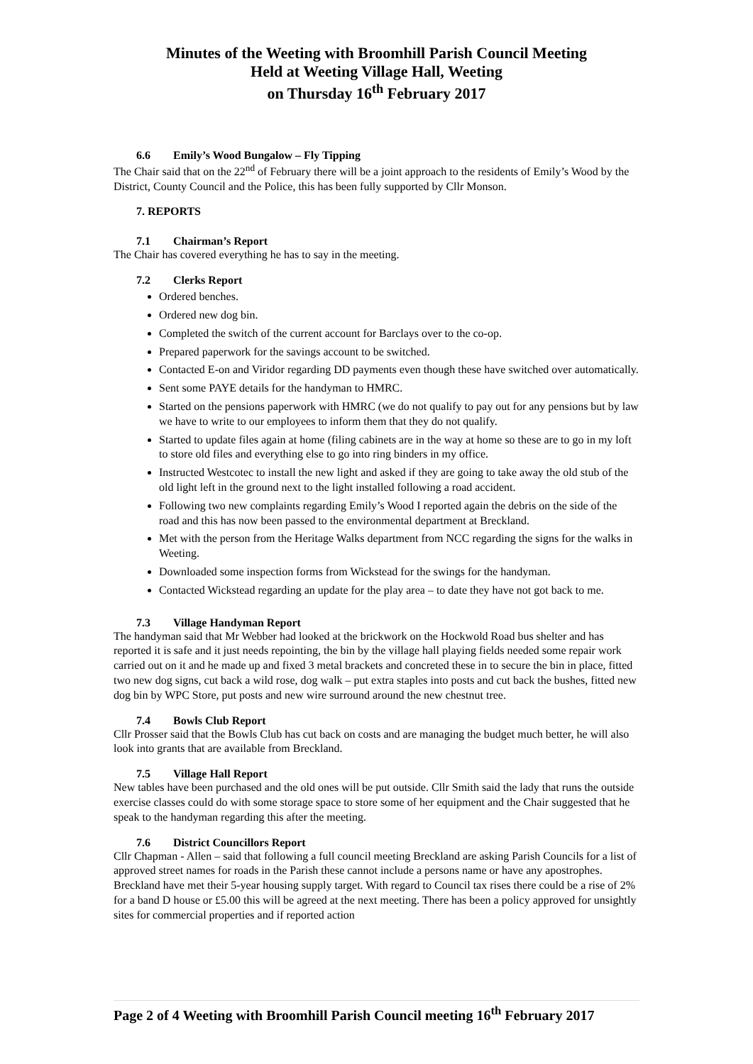Minutes of the Weeting with Broomhill Parish Council Meeting
Held at Weeting Village Hall, Weeting
on Thursday 16<sup>th</sup> February 2017
6.6 Emily’s Wood Bungalow – Fly Tipping
The Chair said that on the 22<sup>nd</sup> of February there will be a joint approach to the residents of Emily’s Wood by the District, County Council and the Police, this has been fully supported by Cllr Monson.
7. REPORTS
7.1 Chairman’s Report
The Chair has covered everything he has to say in the meeting.
7.2 Clerks Report
Ordered benches.
Ordered new dog bin.
Completed the switch of the current account for Barclays over to the co-op.
Prepared paperwork for the savings account to be switched.
Contacted E-on and Viridor regarding DD payments even though these have switched over automatically.
Sent some PAYE details for the handyman to HMRC.
Started on the pensions paperwork with HMRC (we do not qualify to pay out for any pensions but by law we have to write to our employees to inform them that they do not qualify.
Started to update files again at home (filing cabinets are in the way at home so these are to go in my loft to store old files and everything else to go into ring binders in my office.
Instructed Westcotec to install the new light and asked if they are going to take away the old stub of the old light left in the ground next to the light installed following a road accident.
Following two new complaints regarding Emily’s Wood I reported again the debris on the side of the road and this has now been passed to the environmental department at Breckland.
Met with the person from the Heritage Walks department from NCC regarding the signs for the walks in Weeting.
Downloaded some inspection forms from Wickstead for the swings for the handyman.
Contacted Wickstead regarding an update for the play area – to date they have not got back to me.
7.3 Village Handyman Report
The handyman said that Mr Webber had looked at the brickwork on the Hockwold Road bus shelter and has reported it is safe and it just needs repointing, the bin by the village hall playing fields needed some repair work carried out on it and he made up and fixed 3 metal brackets and concreted these in to secure the bin in place, fitted two new dog signs, cut back a wild rose, dog walk – put extra staples into posts and cut back the bushes, fitted new dog bin by WPC Store, put posts and new wire surround around the new chestnut tree.
7.4 Bowls Club Report
Cllr Prosser said that the Bowls Club has cut back on costs and are managing the budget much better, he will also look into grants that are available from Breckland.
7.5 Village Hall Report
New tables have been purchased and the old ones will be put outside. Cllr Smith said the lady that runs the outside exercise classes could do with some storage space to store some of her equipment and the Chair suggested that he speak to the handyman regarding this after the meeting.
7.6 District Councillors Report
Cllr Chapman - Allen – said that following a full council meeting Breckland are asking Parish Councils for a list of approved street names for roads in the Parish these cannot include a persons name or have any apostrophes. Breckland have met their 5-year housing supply target. With regard to Council tax rises there could be a rise of 2% for a band D house or £5.00 this will be agreed at the next meeting. There has been a policy approved for unsightly sites for commercial properties and if reported action
Page 2 of 4 Weeting with Broomhill Parish Council meeting 16<sup>th</sup> February 2017